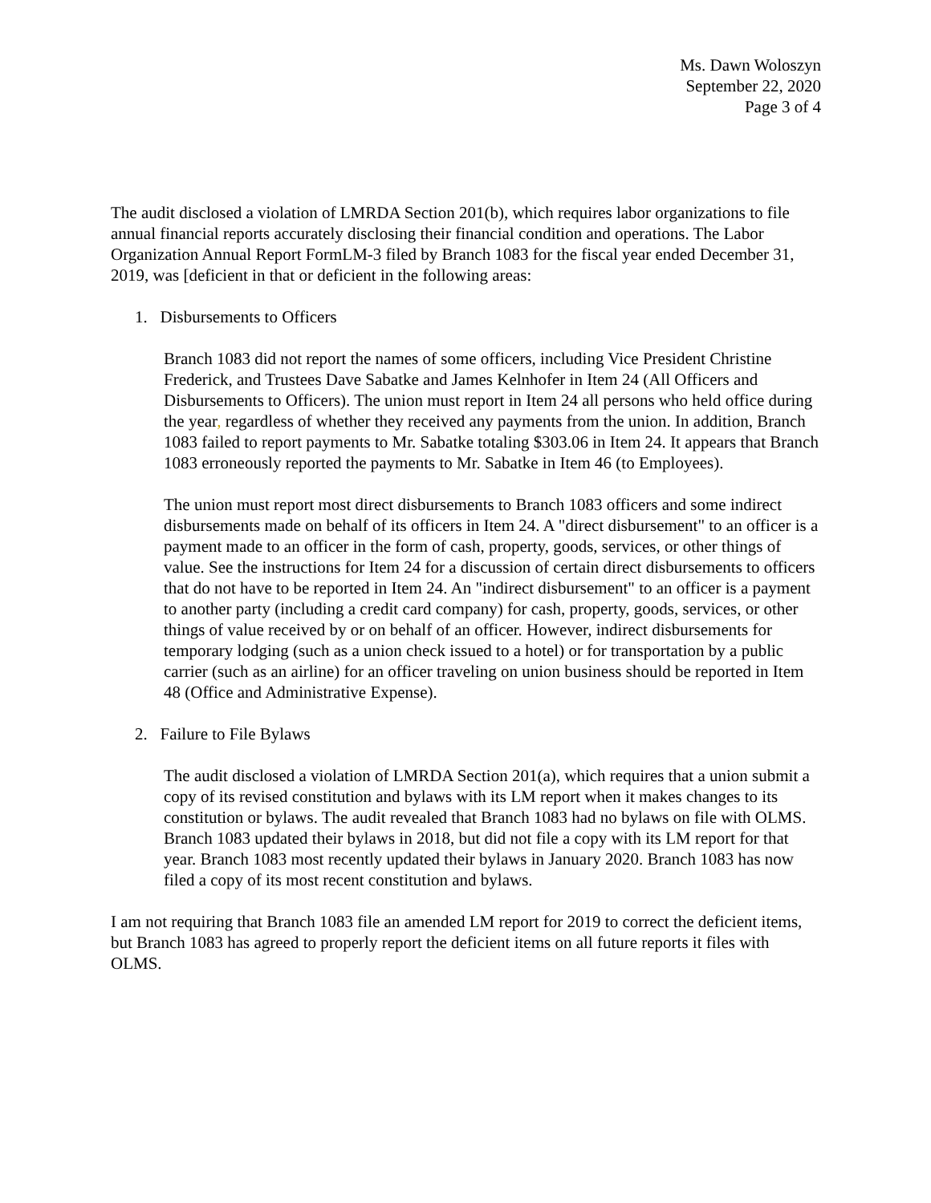Ms. Dawn Woloszyn
September 22, 2020
Page 3 of 4
The audit disclosed a violation of LMRDA Section 201(b), which requires labor organizations to file annual financial reports accurately disclosing their financial condition and operations. The Labor Organization Annual Report FormLM-3 filed by Branch 1083 for the fiscal year ended December 31, 2019, was [deficient in that or deficient in the following areas:
1. Disbursements to Officers
Branch 1083 did not report the names of some officers, including Vice President Christine Frederick, and Trustees Dave Sabatke and James Kelnhofer in Item 24 (All Officers and Disbursements to Officers). The union must report in Item 24 all persons who held office during the year, regardless of whether they received any payments from the union. In addition, Branch 1083 failed to report payments to Mr. Sabatke totaling $303.06 in Item 24. It appears that Branch 1083 erroneously reported the payments to Mr. Sabatke in Item 46 (to Employees).
The union must report most direct disbursements to Branch 1083 officers and some indirect disbursements made on behalf of its officers in Item 24. A "direct disbursement" to an officer is a payment made to an officer in the form of cash, property, goods, services, or other things of value. See the instructions for Item 24 for a discussion of certain direct disbursements to officers that do not have to be reported in Item 24. An "indirect disbursement" to an officer is a payment to another party (including a credit card company) for cash, property, goods, services, or other things of value received by or on behalf of an officer. However, indirect disbursements for temporary lodging (such as a union check issued to a hotel) or for transportation by a public carrier (such as an airline) for an officer traveling on union business should be reported in Item 48 (Office and Administrative Expense).
2. Failure to File Bylaws
The audit disclosed a violation of LMRDA Section 201(a), which requires that a union submit a copy of its revised constitution and bylaws with its LM report when it makes changes to its constitution or bylaws. The audit revealed that Branch 1083 had no bylaws on file with OLMS. Branch 1083 updated their bylaws in 2018, but did not file a copy with its LM report for that year. Branch 1083 most recently updated their bylaws in January 2020. Branch 1083 has now filed a copy of its most recent constitution and bylaws.
I am not requiring that Branch 1083 file an amended LM report for 2019 to correct the deficient items, but Branch 1083 has agreed to properly report the deficient items on all future reports it files with OLMS.